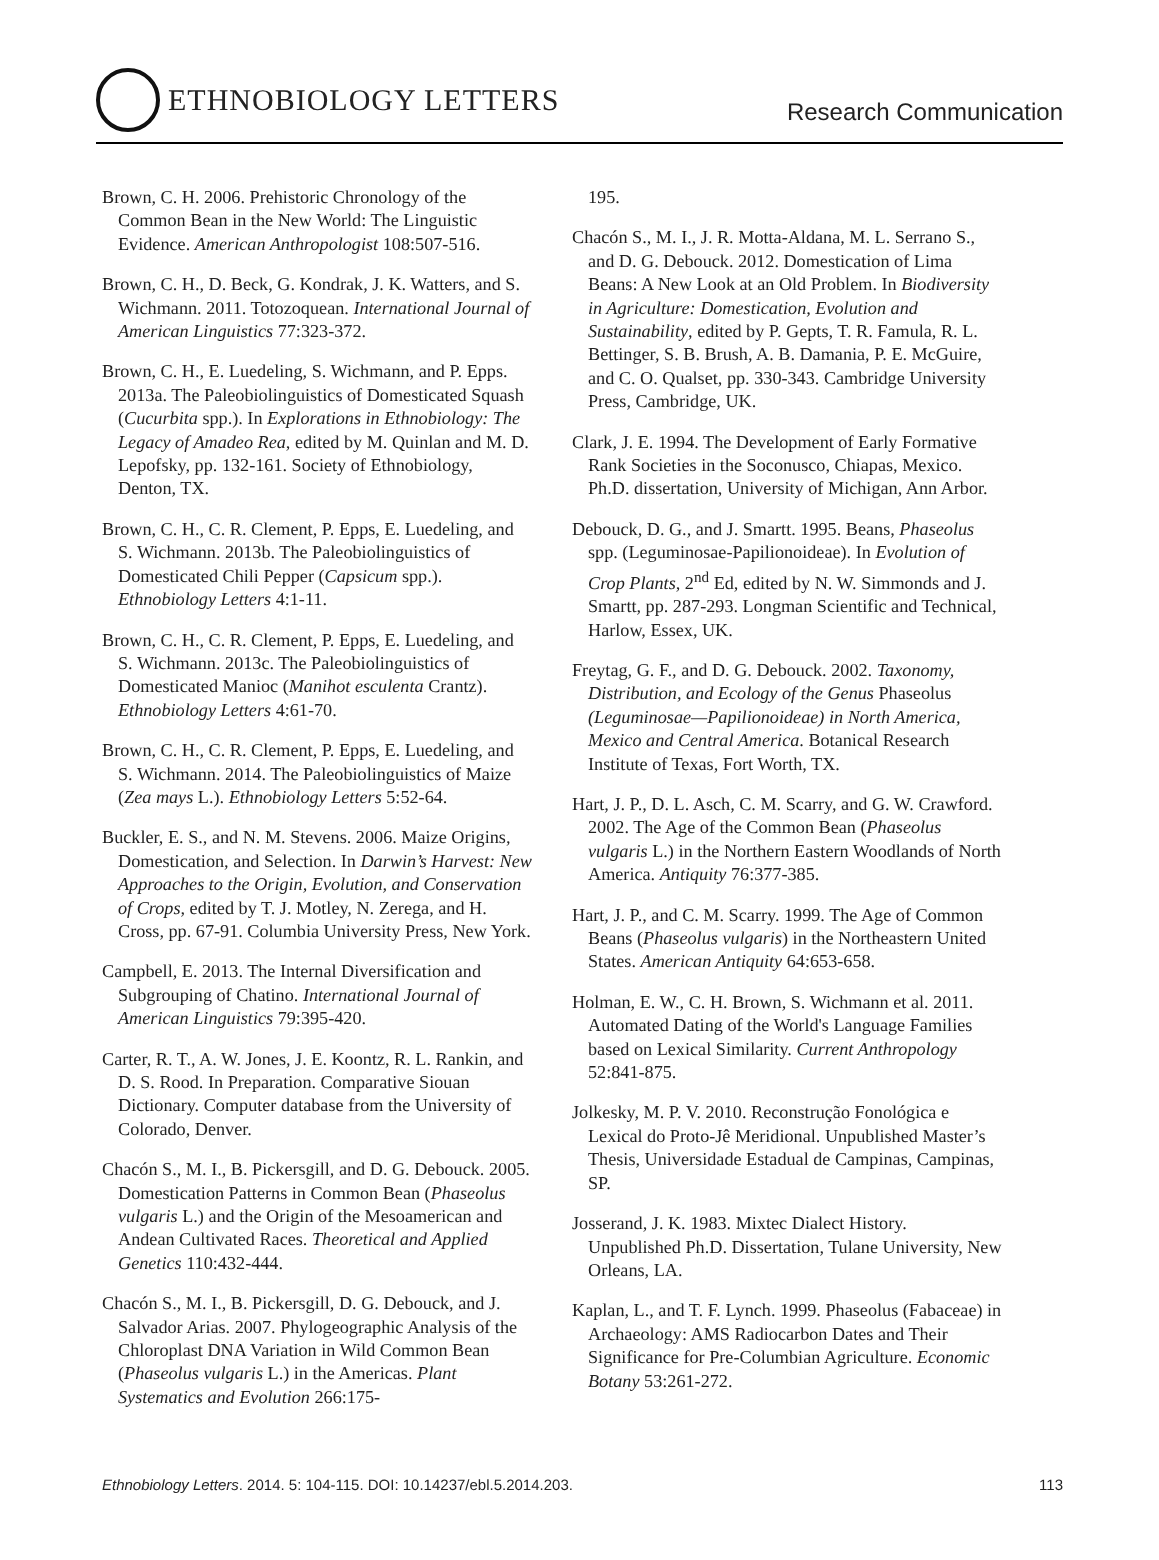ETHNOBIOLOGY LETTERS
Research Communication
Brown, C. H. 2006. Prehistoric Chronology of the Common Bean in the New World: The Linguistic Evidence. American Anthropologist 108:507-516.
Brown, C. H., D. Beck, G. Kondrak, J. K. Watters, and S. Wichmann. 2011. Totozoquean. International Journal of American Linguistics 77:323-372.
Brown, C. H., E. Luedeling, S. Wichmann, and P. Epps. 2013a. The Paleobiolinguistics of Domesticated Squash (Cucurbita spp.). In Explorations in Ethnobiology: The Legacy of Amadeo Rea, edited by M. Quinlan and M. D. Lepofsky, pp. 132-161. Society of Ethnobiology, Denton, TX.
Brown, C. H., C. R. Clement, P. Epps, E. Luedeling, and S. Wichmann. 2013b. The Paleobiolinguistics of Domesticated Chili Pepper (Capsicum spp.). Ethnobiology Letters 4:1-11.
Brown, C. H., C. R. Clement, P. Epps, E. Luedeling, and S. Wichmann. 2013c. The Paleobiolinguistics of Domesticated Manioc (Manihot esculenta Crantz). Ethnobiology Letters 4:61-70.
Brown, C. H., C. R. Clement, P. Epps, E. Luedeling, and S. Wichmann. 2014. The Paleobiolinguistics of Maize (Zea mays L.). Ethnobiology Letters 5:52-64.
Buckler, E. S., and N. M. Stevens. 2006. Maize Origins, Domestication, and Selection. In Darwin’s Harvest: New Approaches to the Origin, Evolution, and Conservation of Crops, edited by T. J. Motley, N. Zerega, and H. Cross, pp. 67-91. Columbia University Press, New York.
Campbell, E. 2013. The Internal Diversification and Subgrouping of Chatino. International Journal of American Linguistics 79:395-420.
Carter, R. T., A. W. Jones, J. E. Koontz, R. L. Rankin, and D. S. Rood. In Preparation. Comparative Siouan Dictionary. Computer database from the University of Colorado, Denver.
Chacón S., M. I., B. Pickersgill, and D. G. Debouck. 2005. Domestication Patterns in Common Bean (Phaseolus vulgaris L.) and the Origin of the Mesoamerican and Andean Cultivated Races. Theoretical and Applied Genetics 110:432-444.
Chacón S., M. I., B. Pickersgill, D. G. Debouck, and J. Salvador Arias. 2007. Phylogeographic Analysis of the Chloroplast DNA Variation in Wild Common Bean (Phaseolus vulgaris L.) in the Americas. Plant Systematics and Evolution 266:175-
195.
Chacón S., M. I., J. R. Motta-Aldana, M. L. Serrano S., and D. G. Debouck. 2012. Domestication of Lima Beans: A New Look at an Old Problem. In Biodiversity in Agriculture: Domestication, Evolution and Sustainability, edited by P. Gepts, T. R. Famula, R. L. Bettinger, S. B. Brush, A. B. Damania, P. E. McGuire, and C. O. Qualset, pp. 330-343. Cambridge University Press, Cambridge, UK.
Clark, J. E. 1994. The Development of Early Formative Rank Societies in the Soconusco, Chiapas, Mexico. Ph.D. dissertation, University of Michigan, Ann Arbor.
Debouck, D. G., and J. Smartt. 1995. Beans, Phaseolus spp. (Leguminosae-Papilionoideae). In Evolution of Crop Plants, 2<sup>nd</sup> Ed, edited by N. W. Simmonds and J. Smartt, pp. 287-293. Longman Scientific and Technical, Harlow, Essex, UK.
Freytag, G. F., and D. G. Debouck. 2002. Taxonomy, Distribution, and Ecology of the Genus Phaseolus (Leguminosae—Papilionoideae) in North America, Mexico and Central America. Botanical Research Institute of Texas, Fort Worth, TX.
Hart, J. P., D. L. Asch, C. M. Scarry, and G. W. Crawford. 2002. The Age of the Common Bean (Phaseolus vulgaris L.) in the Northern Eastern Woodlands of North America. Antiquity 76:377-385.
Hart, J. P., and C. M. Scarry. 1999. The Age of Common Beans (Phaseolus vulgaris) in the Northeastern United States. American Antiquity 64:653-658.
Holman, E. W., C. H. Brown, S. Wichmann et al. 2011. Automated Dating of the World's Language Families based on Lexical Similarity. Current Anthropology 52:841-875.
Jolkesky, M. P. V. 2010. Reconstrução Fonológica e Lexical do Proto-Jê Meridional. Unpublished Master’s Thesis, Universidade Estadual de Campinas, Campinas, SP.
Josserand, J. K. 1983. Mixtec Dialect History. Unpublished Ph.D. Dissertation, Tulane University, New Orleans, LA.
Kaplan, L., and T. F. Lynch. 1999. Phaseolus (Fabaceae) in Archaeology: AMS Radiocarbon Dates and Their Significance for Pre-Columbian Agriculture. Economic Botany 53:261-272.
Ethnobiology Letters. 2014. 5: 104-115. DOI: 10.14237/ebl.5.2014.203. 113